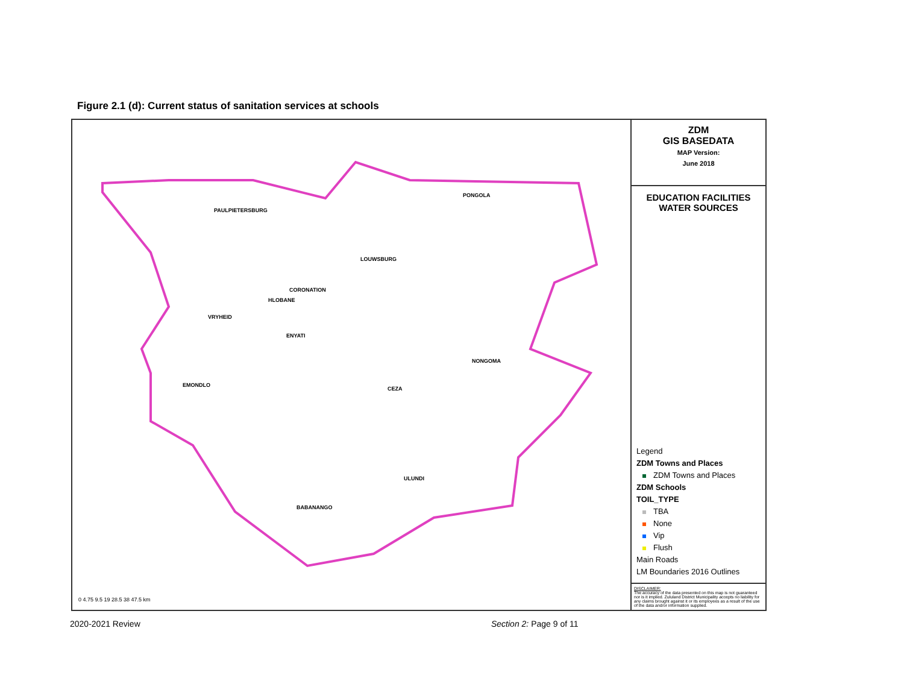Figure 2.1 (d): Current status of sanitation services at schools
PAULPIETERSBURG
PONGOLA
LOUWSBURG
CORONATION
HLOBANE
VRYHEID
ENYATI
NONGOMA
EMONDLO
CEZA
ULUNDI
BABANANGO
0 4.75 9.5 19 28.5 38 47.5 km
ZDM
GIS BASEDATA
MAP Version:
June 2018
EDUCATION FACILITIES
WATER SOURCES
Legend
ZDM Towns and Places
ZDM Towns and Places
ZDM Schools
TOIL_TYPE
TBA
None
Vip
Flush
Main Roads
LM Boundaries 2016 Outlines
DISCLAIMER:
The accuracy of the data presented on this map is not guaranteed nor is it implied. Zululand District Municipality accepts no liability for any claims brought against it or its employees as a result of the use of the data and/or information supplied.
2020-2021 Review Section 2: Page 9 of 11